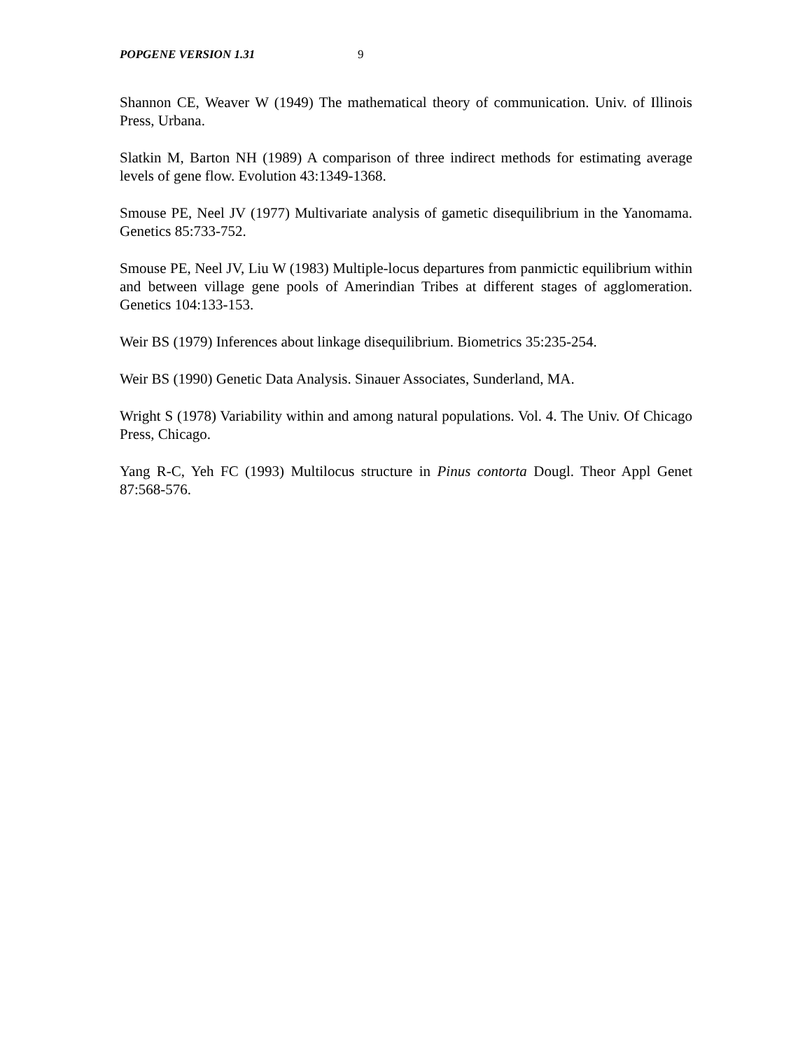POPGENE VERSION 1.31 9
Shannon CE, Weaver W (1949) The mathematical theory of communication. Univ. of Illinois Press, Urbana.
Slatkin M, Barton NH (1989) A comparison of three indirect methods for estimating average levels of gene flow. Evolution 43:1349-1368.
Smouse PE, Neel JV (1977) Multivariate analysis of gametic disequilibrium in the Yanomama. Genetics 85:733-752.
Smouse PE, Neel JV, Liu W (1983) Multiple-locus departures from panmictic equilibrium within and between village gene pools of Amerindian Tribes at different stages of agglomeration. Genetics 104:133-153.
Weir BS (1979) Inferences about linkage disequilibrium. Biometrics 35:235-254.
Weir BS (1990) Genetic Data Analysis. Sinauer Associates, Sunderland, MA.
Wright S (1978) Variability within and among natural populations. Vol. 4. The Univ. Of Chicago Press, Chicago.
Yang R-C, Yeh FC (1993) Multilocus structure in Pinus contorta Dougl. Theor Appl Genet 87:568-576.